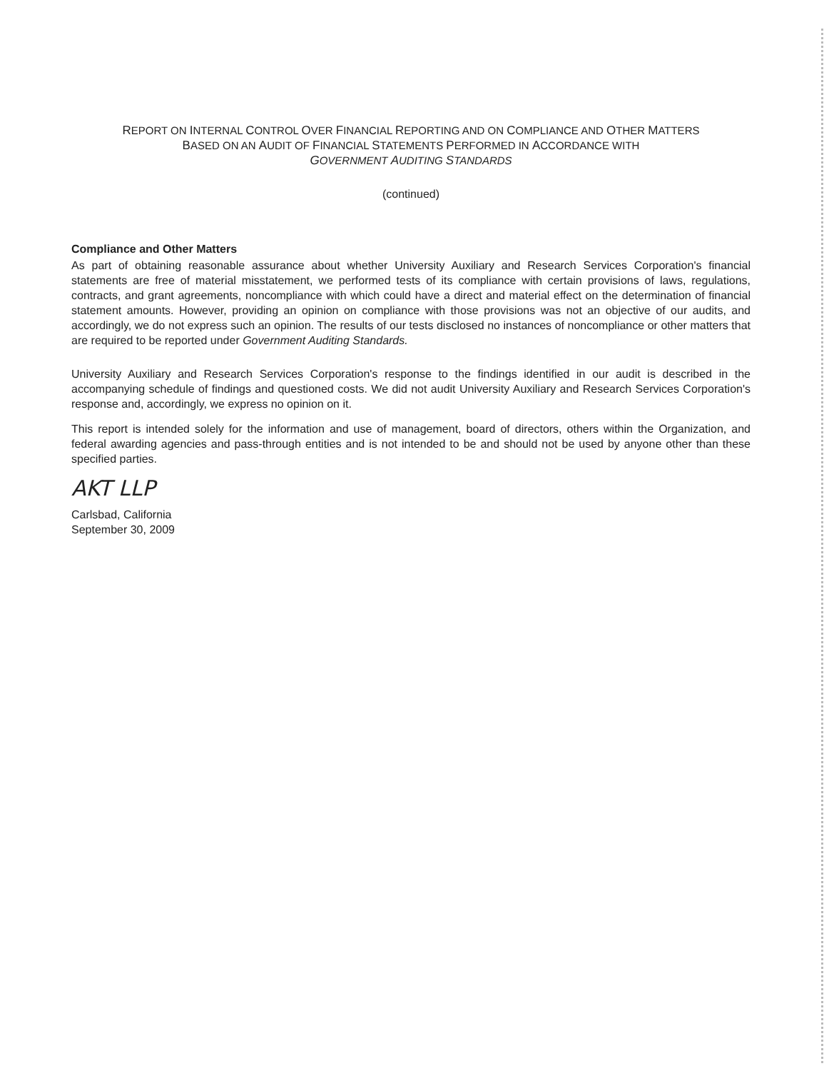REPORT ON INTERNAL CONTROL OVER FINANCIAL REPORTING AND ON COMPLIANCE AND OTHER MATTERS
BASED ON AN AUDIT OF FINANCIAL STATEMENTS PERFORMED IN ACCORDANCE WITH
GOVERNMENT AUDITING STANDARDS
(continued)
Compliance and Other Matters
As part of obtaining reasonable assurance about whether University Auxiliary and Research Services Corporation's financial statements are free of material misstatement, we performed tests of its compliance with certain provisions of laws, regulations, contracts, and grant agreements, noncompliance with which could have a direct and material effect on the determination of financial statement amounts. However, providing an opinion on compliance with those provisions was not an objective of our audits, and accordingly, we do not express such an opinion. The results of our tests disclosed no instances of noncompliance or other matters that are required to be reported under Government Auditing Standards.
University Auxiliary and Research Services Corporation's response to the findings identified in our audit is described in the accompanying schedule of findings and questioned costs. We did not audit University Auxiliary and Research Services Corporation's response and, accordingly, we express no opinion on it.
This report is intended solely for the information and use of management, board of directors, others within the Organization, and federal awarding agencies and pass-through entities and is not intended to be and should not be used by anyone other than these specified parties.
AKT LLP
Carlsbad, California
September 30, 2009